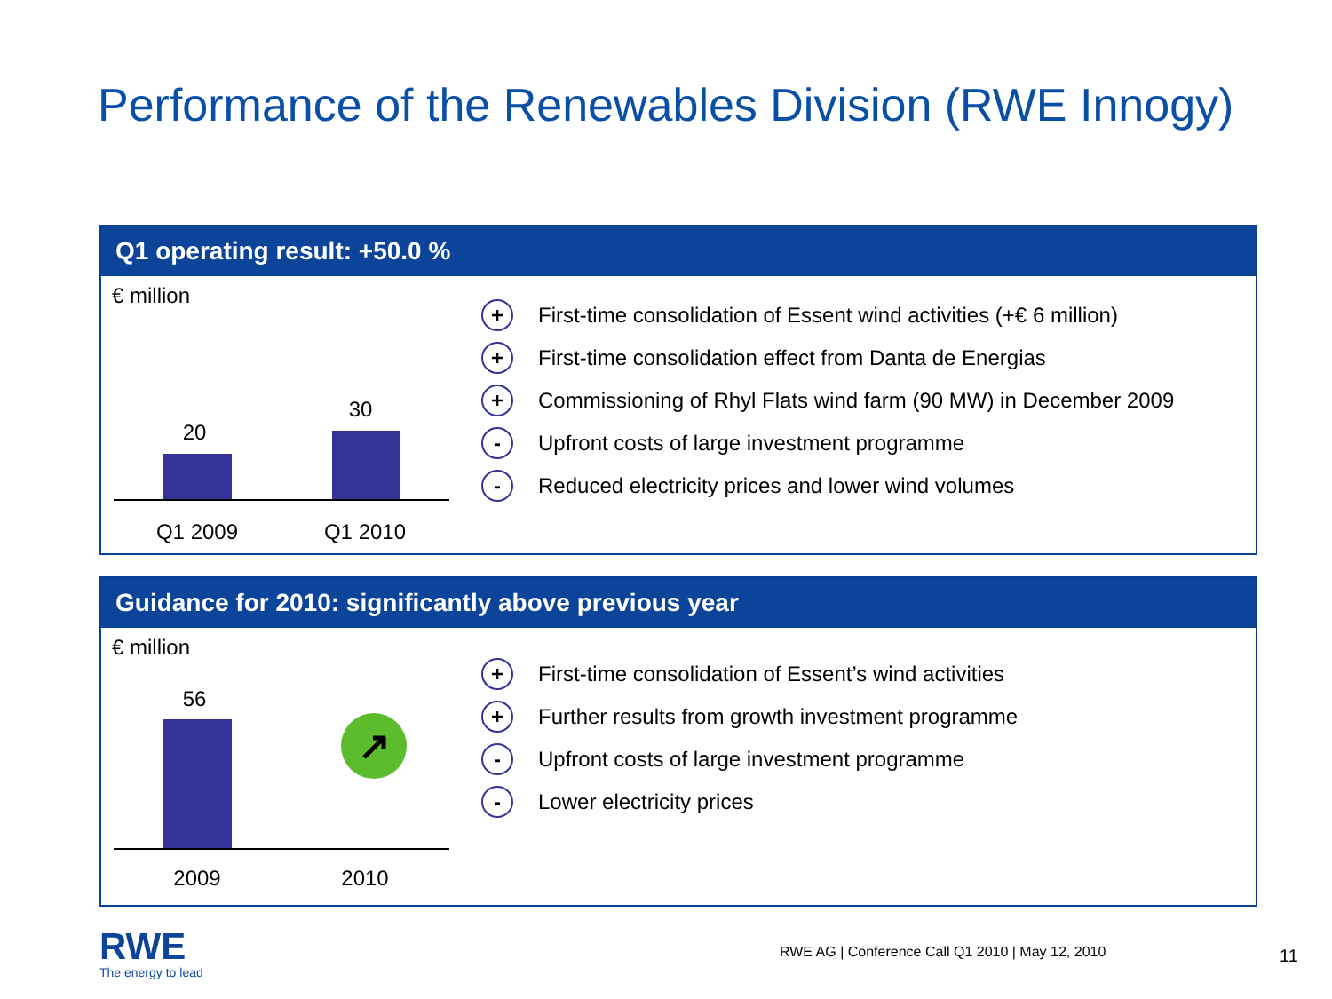Performance of the Renewables Division (RWE Innogy)
Q1 operating result: +50.0 %
€ million
20
30
Q1 2009 Q1 2010
+ First-time consolidation of Essent wind activities (+€ 6 million)
+ First-time consolidation effect from Danta de Energias
+ Commissioning of Rhyl Flats wind farm (90 MW) in December 2009
- Upfront costs of large investment programme
- Reduced electricity prices and lower wind volumes
Guidance for 2010: significantly above previous year
€ million
56
↗
2009 2010
+ First-time consolidation of Essent’s wind activities
+ Further results from growth investment programme
- Upfront costs of large investment programme
- Lower electricity prices
RWE
The energy to lead
RWE AG | Conference Call Q1 2010 | May 12, 2010
11